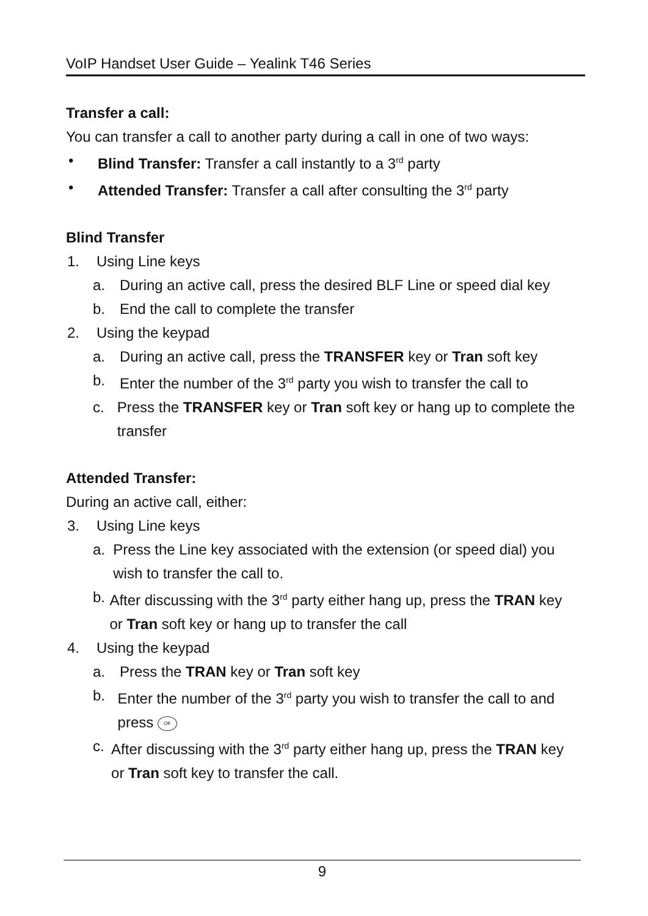VoIP Handset User Guide – Yealink T46 Series
Transfer a call:
You can transfer a call to another party during a call in one of two ways:
• Blind Transfer: Transfer a call instantly to a 3<sup>rd</sup> party
• Attended Transfer: Transfer a call after consulting the 3<sup>rd</sup> party
Blind Transfer
1. Using Line keys
a. During an active call, press the desired BLF Line or speed dial key
b. End the call to complete the transfer
2. Using the keypad
a. During an active call, press the TRANSFER key or Tran soft key
b. Enter the number of the 3<sup>rd</sup> party you wish to transfer the call to
c. Press the TRANSFER key or Tran soft key or hang up to complete the transfer
Attended Transfer:
During an active call, either:
3. Using Line keys
a. Press the Line key associated with the extension (or speed dial) you wish to transfer the call to.
b. After discussing with the 3<sup>rd</sup> party either hang up, press the TRAN key or Tran soft key or hang up to transfer the call
4. Using the keypad
a. Press the TRAN key or Tran soft key
b. Enter the number of the 3<sup>rd</sup> party you wish to transfer the call to and press OK
c. After discussing with the 3<sup>rd</sup> party either hang up, press the TRAN key or Tran soft key to transfer the call.
9